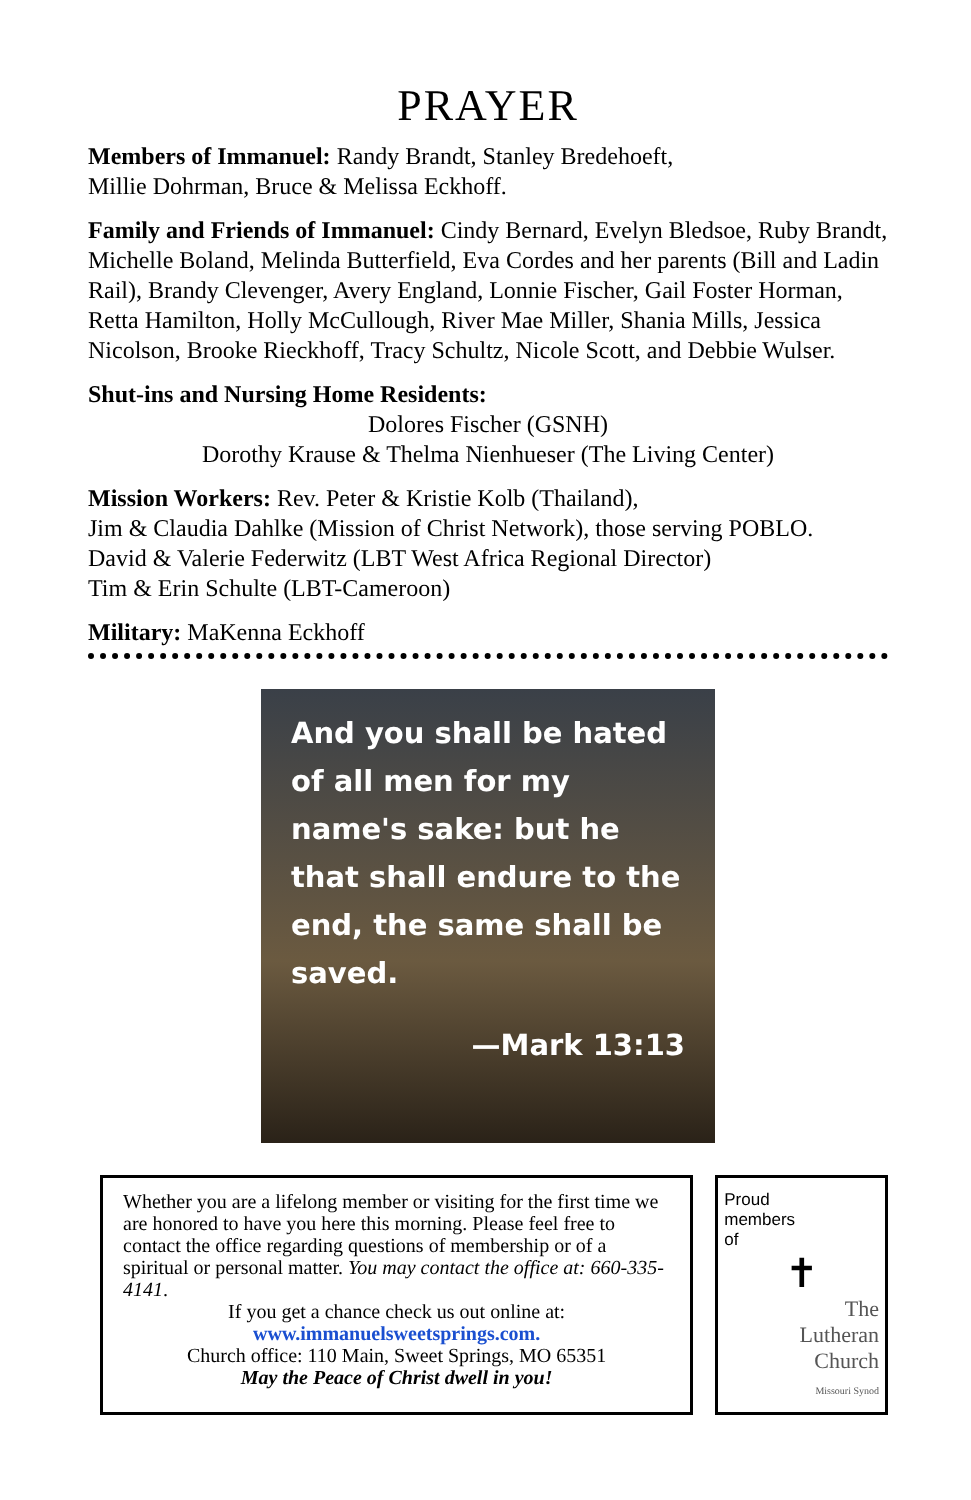PRAYER
Members of Immanuel: Randy Brandt, Stanley Bredehoeft,
Millie Dohrman, Bruce & Melissa Eckhoff.
Family and Friends of Immanuel: Cindy Bernard, Evelyn Bledsoe, Ruby Brandt, Michelle Boland, Melinda Butterfield, Eva Cordes and her parents (Bill and Ladin Rail), Brandy Clevenger, Avery England, Lonnie Fischer, Gail Foster Horman, Retta Hamilton, Holly McCullough, River Mae Miller, Shania Mills, Jessica Nicolson, Brooke Rieckhoff, Tracy Schultz, Nicole Scott, and Debbie Wulser.
Shut-ins and Nursing Home Residents:
Dolores Fischer (GSNH)
Dorothy Krause & Thelma Nienhueser (The Living Center)
Mission Workers: Rev. Peter & Kristie Kolb (Thailand),
Jim & Claudia Dahlke (Mission of Christ Network), those serving POBLO.
David & Valerie Federwitz (LBT West Africa Regional Director)
Tim & Erin Schulte (LBT-Cameroon)
Military: MaKenna Eckhoff
And you shall be hated of all men for my name's sake: but he that shall endure to the end, the same shall be saved.
—Mark 13:13
Whether you are a lifelong member or visiting for the first time we are honored to have you here this morning. Please feel free to contact the office regarding questions of membership or of a spiritual or personal matter. You may contact the office at: 660-335-4141.
If you get a chance check us out online at:
www.immanuelsweetsprings.com.
Church office: 110 Main, Sweet Springs, MO 65351
May the Peace of Christ dwell in you!
Proud
members
of
✝
The
Lutheran
Church
Missouri Synod